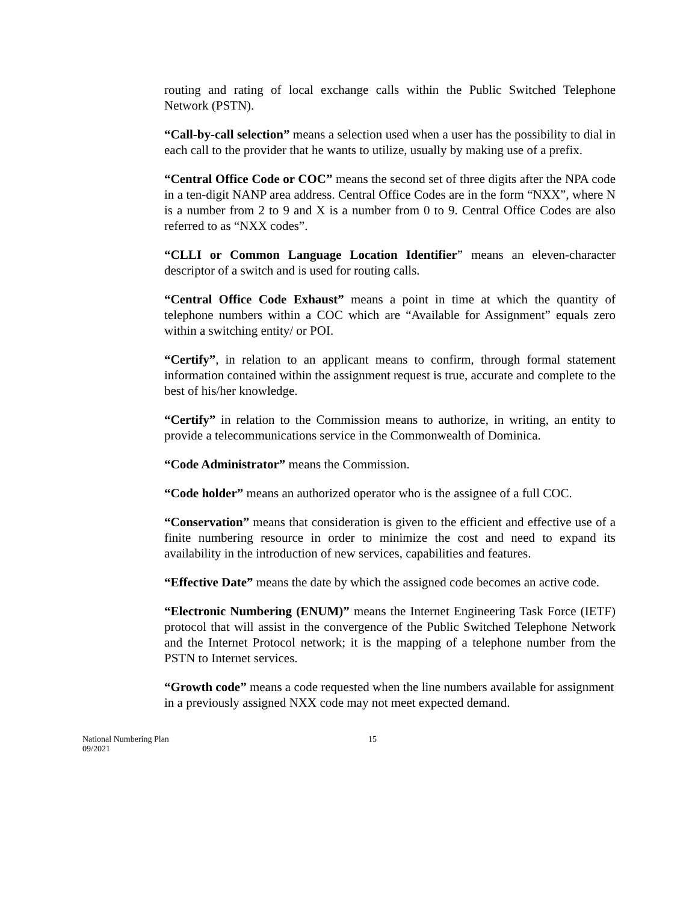routing and rating of local exchange calls within the Public Switched Telephone Network (PSTN).
“Call-by-call selection” means a selection used when a user has the possibility to dial in each call to the provider that he wants to utilize, usually by making use of a prefix.
“Central Office Code or COC” means the second set of three digits after the NPA code in a ten-digit NANP area address. Central Office Codes are in the form “NXX”, where N is a number from 2 to 9 and X is a number from 0 to 9. Central Office Codes are also referred to as “NXX codes”.
“CLLI or Common Language Location Identifier” means an eleven-character descriptor of a switch and is used for routing calls.
“Central Office Code Exhaust” means a point in time at which the quantity of telephone numbers within a COC which are “Available for Assignment” equals zero within a switching entity/ or POI.
“Certify”, in relation to an applicant means to confirm, through formal statement information contained within the assignment request is true, accurate and complete to the best of his/her knowledge.
“Certify” in relation to the Commission means to authorize, in writing, an entity to provide a telecommunications service in the Commonwealth of Dominica.
“Code Administrator” means the Commission.
“Code holder” means an authorized operator who is the assignee of a full COC.
“Conservation” means that consideration is given to the efficient and effective use of a finite numbering resource in order to minimize the cost and need to expand its availability in the introduction of new services, capabilities and features.
“Effective Date” means the date by which the assigned code becomes an active code.
“Electronic Numbering (ENUM)” means the Internet Engineering Task Force (IETF) protocol that will assist in the convergence of the Public Switched Telephone Network and the Internet Protocol network; it is the mapping of a telephone number from the PSTN to Internet services.
“Growth code” means a code requested when the line numbers available for assignment in a previously assigned NXX code may not meet expected demand.
National Numbering Plan
09/2021
15